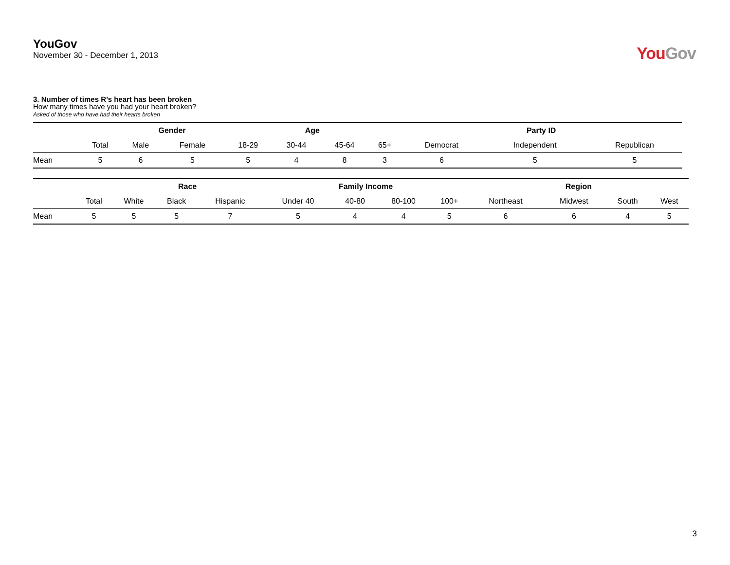YouGov
November 30 - December 1, 2013
You Gov
3. Number of times R’s heart has been broken
How many times have you had your heart broken?
Asked of those who have had their hearts broken
| | | Gender | | Age | | | | Party ID | | |
| | Total | Male | Female | 18-29 | 30-44 | 45-64 | 65+ | Democrat | Independent | Republican |
| Mean | 5 | 6 | 5 | 5 | 4 | 8 | 3 | 6 | 5 | 5 |
| | | Race | | | Family Income | | | | Region | | | |
| | Total | White | Black | Hispanic | Under 40 | 40-80 | 80-100 | 100+ | Northeast | Midwest | South | West |
| Mean | 5 | 5 | 5 | 7 | 5 | 4 | 4 | 5 | 6 | 6 | 4 | 5 |
3